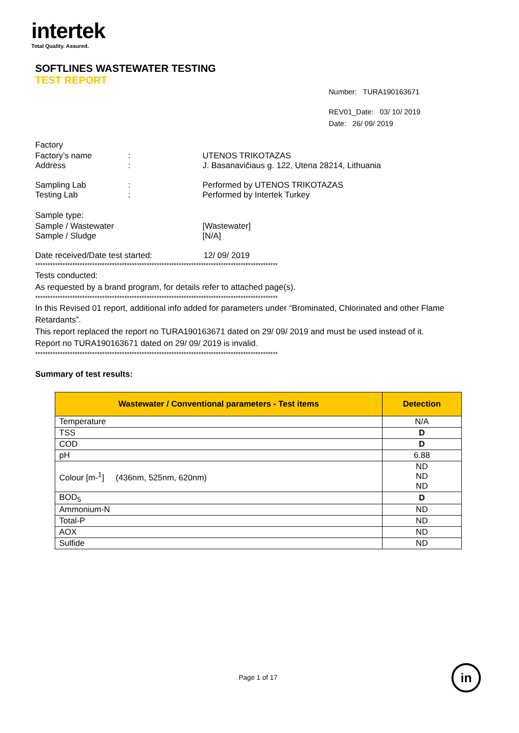intertek
Total Quality. Assured.
SOFTLINES WASTEWATER TESTING
TEST REPORT
Number: TURA190163671
REV01_Date: 03/ 10/ 2019
Date: 26/ 09/ 2019
Factory
Factory’s name: UTENOS TRIKOTAZAS
Address: J. Basanavičiaus g. 122, Utena 28214, Lithuania
Sampling Lab: Performed by UTENOS TRIKOTAZAS
Testing Lab: Performed by Intertek Turkey
Sample type:
Sample / Wastewater [Wastewater]
Sample / Sludge [N/A]
Date received/Date test started: 12/ 09/ 2019
**************************************************************************************************
Tests conducted:
As requested by a brand program, for details refer to attached page(s).
**************************************************************************************************
In this Revised 01 report, additional info added for parameters under “Brominated, Chlorinated and other Flame Retardants”.
This report replaced the report no TURA190163671 dated on 29/ 09/ 2019 and must be used instead of it.
Report no TURA190163671 dated on 29/ 09/ 2019 is invalid.
**************************************************************************************************
Summary of test results:
| Wastewater / Conventional parameters - Test items | Detection |
| --- | --- |
| Temperature | N/A |
| TSS | D |
| COD | D |
| pH | 6.88 |
| Colour [m-<sup>1</sup>] (436nm, 525nm, 620nm) | ND ND ND |
| BOD<sub>5</sub> | D |
| Ammonium-N | ND |
| Total-P | ND |
| AOX | ND |
| Sulfide | ND |
Page 1 of 17 in